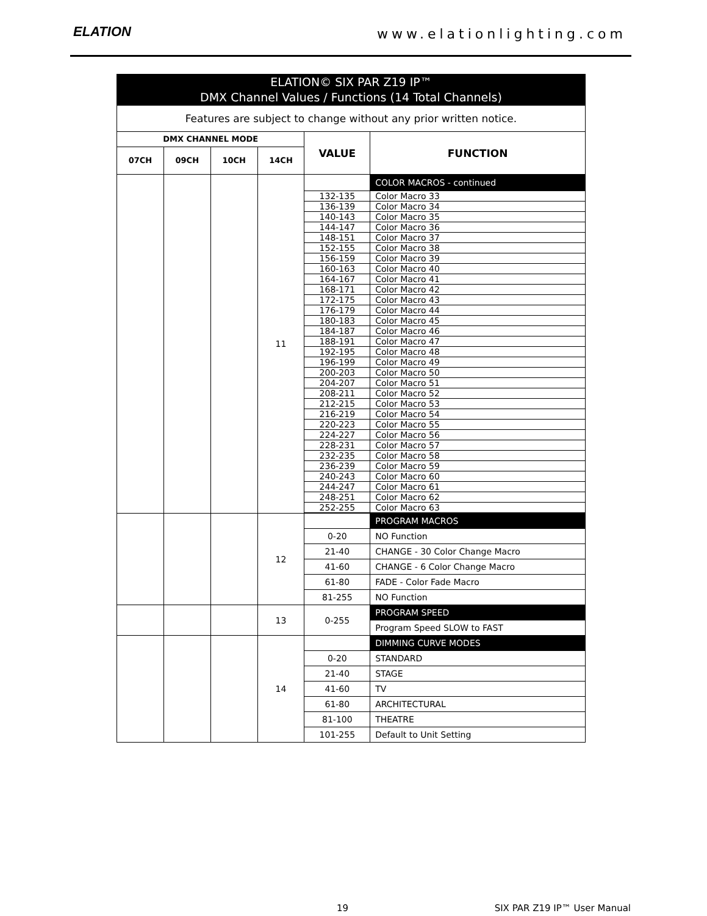ELATION www.elationlighting.com
| ELATION© SIX PAR Z19 IP™ DMX Channel Values / Functions (14 Total Channels) | | | | | |
| --- | --- | --- | --- | --- | --- |
| Features are subject to change without any prior written notice. | | | | | |
| DMX CHANNEL MODE | | | | VALUE | FUNCTION |
| 07CH | 09CH | 10CH | 14CH | | |
| | | | 11 | | COLOR MACROS - continued |
| | | | | 132-135 | Color Macro 33 |
| | | | | 136-139 | Color Macro 34 |
| | | | | 140-143 | Color Macro 35 |
| | | | | 144-147 | Color Macro 36 |
| | | | | 148-151 | Color Macro 37 |
| | | | | 152-155 | Color Macro 38 |
| | | | | 156-159 | Color Macro 39 |
| | | | | 160-163 | Color Macro 40 |
| | | | | 164-167 | Color Macro 41 |
| | | | | 168-171 | Color Macro 42 |
| | | | | 172-175 | Color Macro 43 |
| | | | | 176-179 | Color Macro 44 |
| | | | | 180-183 | Color Macro 45 |
| | | | | 184-187 | Color Macro 46 |
| | | | | 188-191 | Color Macro 47 |
| | | | | 192-195 | Color Macro 48 |
| | | | | 196-199 | Color Macro 49 |
| | | | | 200-203 | Color Macro 50 |
| | | | | 204-207 | Color Macro 51 |
| | | | | 208-211 | Color Macro 52 |
| | | | | 212-215 | Color Macro 53 |
| | | | | 216-219 | Color Macro 54 |
| | | | | 220-223 | Color Macro 55 |
| | | | | 224-227 | Color Macro 56 |
| | | | | 228-231 | Color Macro 57 |
| | | | | 232-235 | Color Macro 58 |
| | | | | 236-239 | Color Macro 59 |
| | | | | 240-243 | Color Macro 60 |
| | | | | 244-247 | Color Macro 61 |
| | | | | 248-251 | Color Macro 62 |
| | | | | 252-255 | Color Macro 63 |
| | | | 12 | | PROGRAM MACROS |
| | | | | 0-20 | NO Function |
| | | | | 21-40 | CHANGE - 30 Color Change Macro |
| | | | | 41-60 | CHANGE - 6 Color Change Macro |
| | | | | 61-80 | FADE - Color Fade Macro |
| | | | | 81-255 | NO Function |
| | | | 13 | 0-255 | PROGRAM SPEED |
| | | | | | Program Speed SLOW to FAST |
| | | | 14 | | DIMMING CURVE MODES |
| | | | | 0-20 | STANDARD |
| | | | | 21-40 | STAGE |
| | | | | 41-60 | TV |
| | | | | 61-80 | ARCHITECTURAL |
| | | | | 81-100 | THEATRE |
| | | | | 101-255 | Default to Unit Setting |
19 SIX PAR Z19 IP™ User Manual